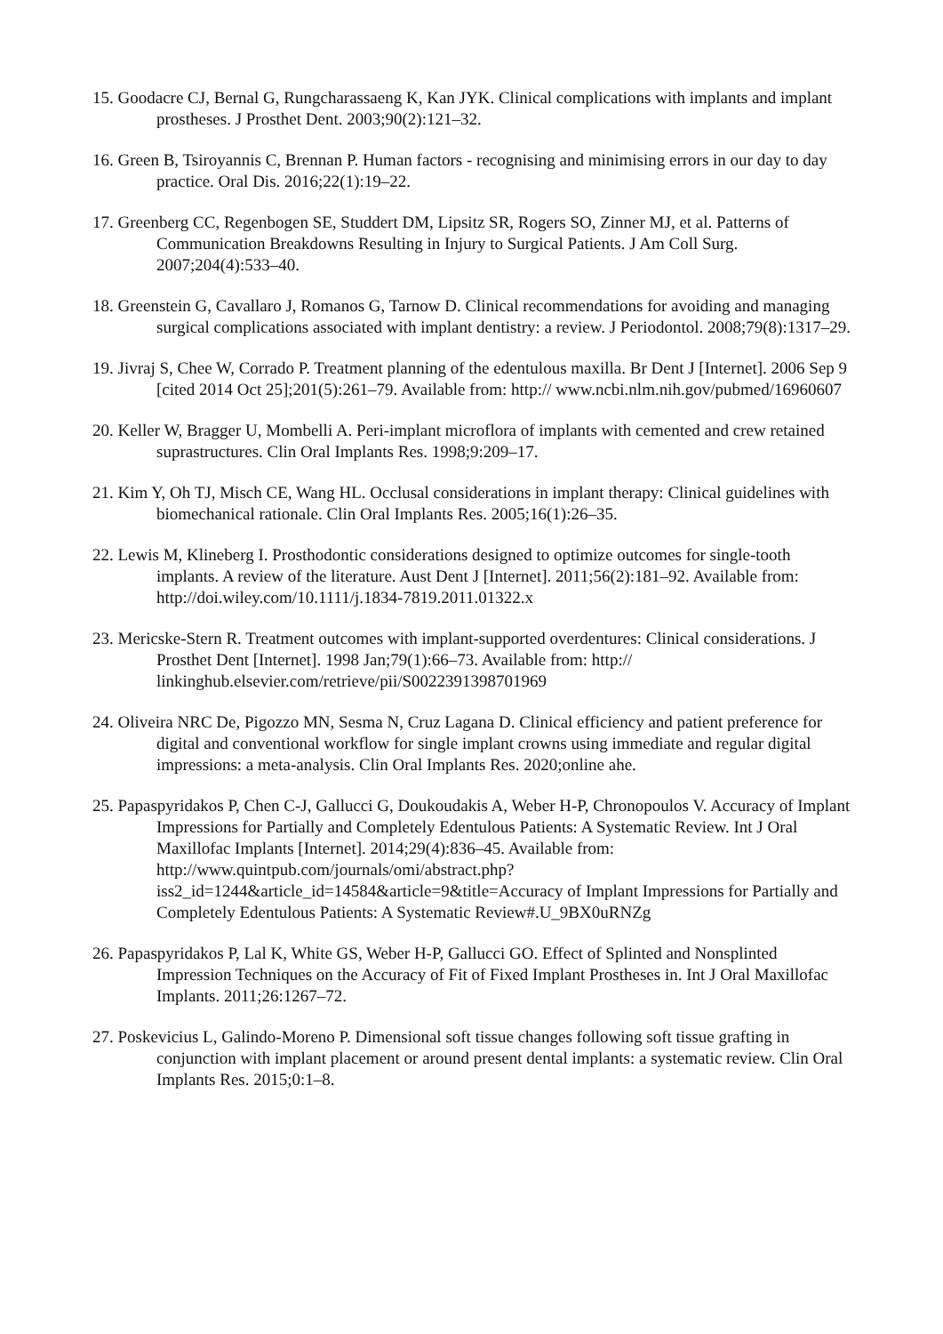15. Goodacre CJ, Bernal G, Rungcharassaeng K, Kan JYK. Clinical complications with implants and implant prostheses. J Prosthet Dent. 2003;90(2):121–32.
16. Green B, Tsiroyannis C, Brennan P. Human factors - recognising and minimising errors in our day to day practice. Oral Dis. 2016;22(1):19–22.
17. Greenberg CC, Regenbogen SE, Studdert DM, Lipsitz SR, Rogers SO, Zinner MJ, et al. Patterns of Communication Breakdowns Resulting in Injury to Surgical Patients. J Am Coll Surg. 2007;204(4):533–40.
18. Greenstein G, Cavallaro J, Romanos G, Tarnow D. Clinical recommendations for avoiding and managing surgical complications associated with implant dentistry: a review. J Periodontol. 2008;79(8):1317–29.
19. Jivraj S, Chee W, Corrado P. Treatment planning of the edentulous maxilla. Br Dent J [Internet]. 2006 Sep 9 [cited 2014 Oct 25];201(5):261–79. Available from: http:// www.ncbi.nlm.nih.gov/pubmed/16960607
20. Keller W, Bragger U, Mombelli A. Peri-implant microflora of implants with cemented and crew retained suprastructures. Clin Oral Implants Res. 1998;9:209–17.
21. Kim Y, Oh TJ, Misch CE, Wang HL. Occlusal considerations in implant therapy: Clinical guidelines with biomechanical rationale. Clin Oral Implants Res. 2005;16(1):26–35.
22. Lewis M, Klineberg I. Prosthodontic considerations designed to optimize outcomes for single-tooth implants. A review of the literature. Aust Dent J [Internet]. 2011;56(2):181–92. Available from: http://doi.wiley.com/10.1111/j.1834-7819.2011.01322.x
23. Mericske-Stern R. Treatment outcomes with implant-supported overdentures: Clinical considerations. J Prosthet Dent [Internet]. 1998 Jan;79(1):66–73. Available from: http:// linkinghub.elsevier.com/retrieve/pii/S0022391398701969
24. Oliveira NRC De, Pigozzo MN, Sesma N, Cruz Lagana D. Clinical efficiency and patient preference for digital and conventional workflow for single implant crowns using immediate and regular digital impressions: a meta-analysis. Clin Oral Implants Res. 2020;online ahe.
25. Papaspyridakos P, Chen C-J, Gallucci G, Doukoudakis A, Weber H-P, Chronopoulos V. Accuracy of Implant Impressions for Partially and Completely Edentulous Patients: A Systematic Review. Int J Oral Maxillofac Implants [Internet]. 2014;29(4):836–45. Available from: http://www.quintpub.com/journals/omi/abstract.php? iss2_id=1244&article_id=14584&article=9&title=Accuracy of Implant Impressions for Partially and Completely Edentulous Patients: A Systematic Review#.U_9BX0uRNZg
26. Papaspyridakos P, Lal K, White GS, Weber H-P, Gallucci GO. Effect of Splinted and Nonsplinted Impression Techniques on the Accuracy of Fit of Fixed Implant Prostheses in. Int J Oral Maxillofac Implants. 2011;26:1267–72.
27. Poskevicius L, Galindo-Moreno P. Dimensional soft tissue changes following soft tissue grafting in conjunction with implant placement or around present dental implants: a systematic review. Clin Oral Implants Res. 2015;0:1–8.